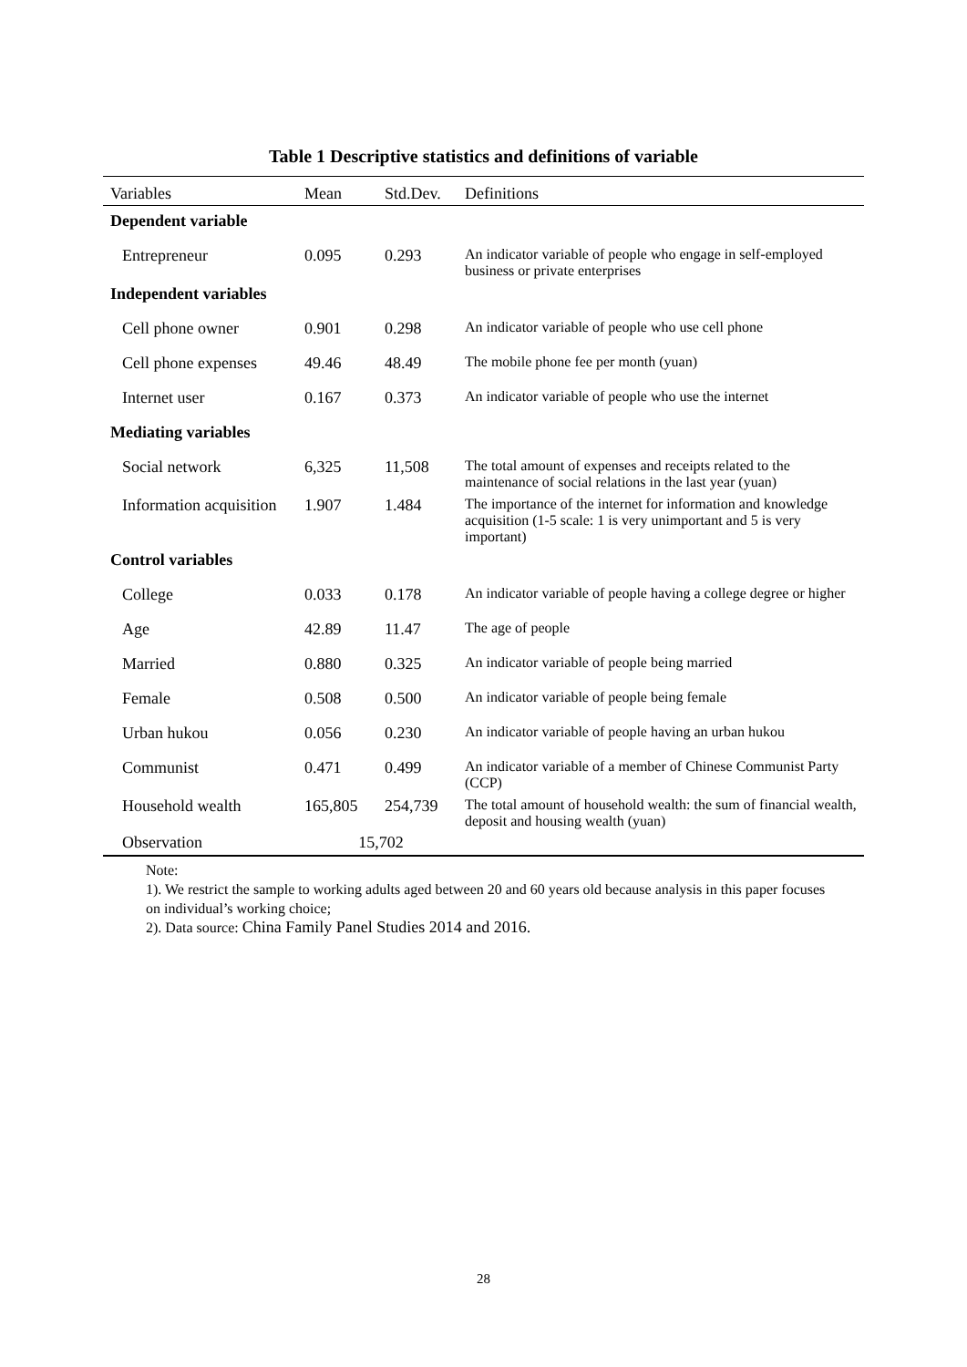Table 1 Descriptive statistics and definitions of variable
| Variables | Mean | Std.Dev. | Definitions |
| --- | --- | --- | --- |
| Dependent variable | | | |
| Entrepreneur | 0.095 | 0.293 | An indicator variable of people who engage in self-employed business or private enterprises |
| Independent variables | | | |
| Cell phone owner | 0.901 | 0.298 | An indicator variable of people who use cell phone |
| Cell phone expenses | 49.46 | 48.49 | The mobile phone fee per month (yuan) |
| Internet user | 0.167 | 0.373 | An indicator variable of people who use the internet |
| Mediating variables | | | |
| Social network | 6,325 | 11,508 | The total amount of expenses and receipts related to the maintenance of social relations in the last year (yuan) |
| Information acquisition | 1.907 | 1.484 | The importance of the internet for information and knowledge acquisition (1-5 scale: 1 is very unimportant and 5 is very important) |
| Control variables | | | |
| College | 0.033 | 0.178 | An indicator variable of people having a college degree or higher |
| Age | 42.89 | 11.47 | The age of people |
| Married | 0.880 | 0.325 | An indicator variable of people being married |
| Female | 0.508 | 0.500 | An indicator variable of people being female |
| Urban hukou | 0.056 | 0.230 | An indicator variable of people having an urban hukou |
| Communist | 0.471 | 0.499 | An indicator variable of a member of Chinese Communist Party (CCP) |
| Household wealth | 165,805 | 254,739 | The total amount of household wealth: the sum of financial wealth, deposit and housing wealth (yuan) |
| Observation | 15,702 | | |
Note:
1). We restrict the sample to working adults aged between 20 and 60 years old because analysis in this paper focuses on individual’s working choice;
2). Data source: China Family Panel Studies 2014 and 2016.
28